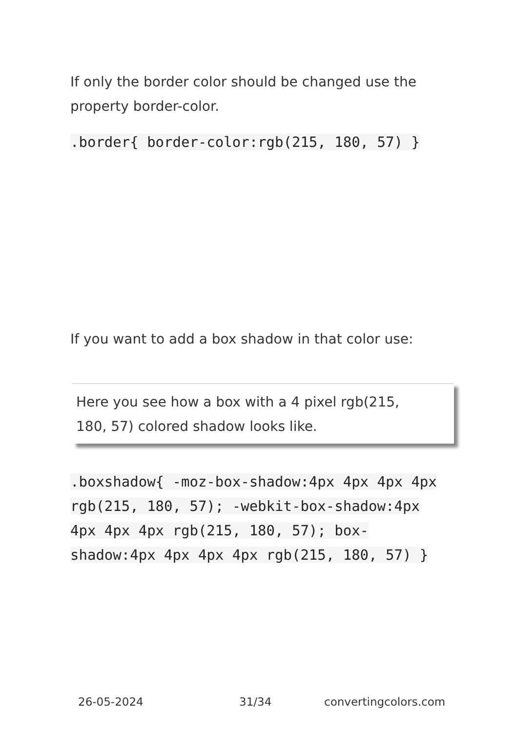If only the border color should be changed use the property border-color.
.border{ border-color:rgb(215, 180, 57) }
If you want to add a box shadow in that color use:
Here you see how a box with a 4 pixel rgb(215, 180, 57) colored shadow looks like.
.boxshadow{ -moz-box-shadow:4px 4px 4px 4px rgb(215, 180, 57); -webkit-box-shadow:4px 4px 4px 4px rgb(215, 180, 57); box-shadow:4px 4px 4px 4px rgb(215, 180, 57) }
26-05-2024 31/34 convertingcolors.com